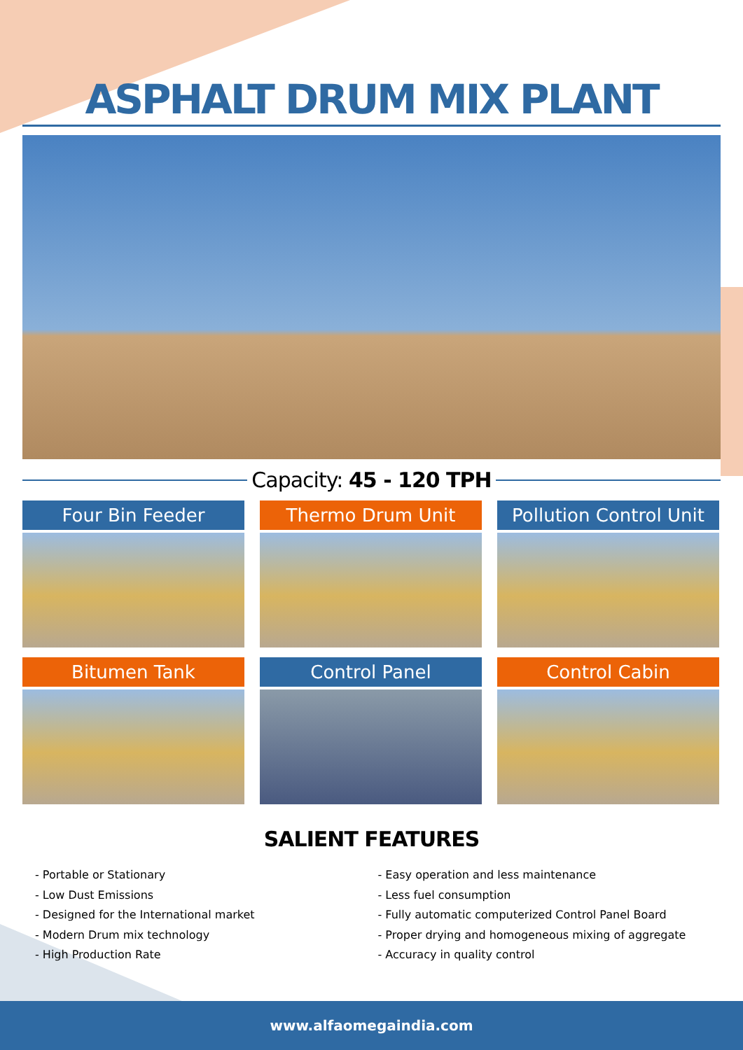ASPHALT DRUM MIX PLANT
Capacity: 45 - 120 TPH
Four Bin Feeder
Thermo Drum Unit
Pollution Control Unit
Bitumen Tank
Control Panel
Control Cabin
SALIENT FEATURES
- Portable or Stationary
- Low Dust Emissions
- Designed for the International market
- Modern Drum mix technology
- High Production Rate
- Easy operation and less maintenance
- Less fuel consumption
- Fully automatic computerized Control Panel Board
- Proper drying and homogeneous mixing of aggregate
- Accuracy in quality control
www.alfaomegaindia.com